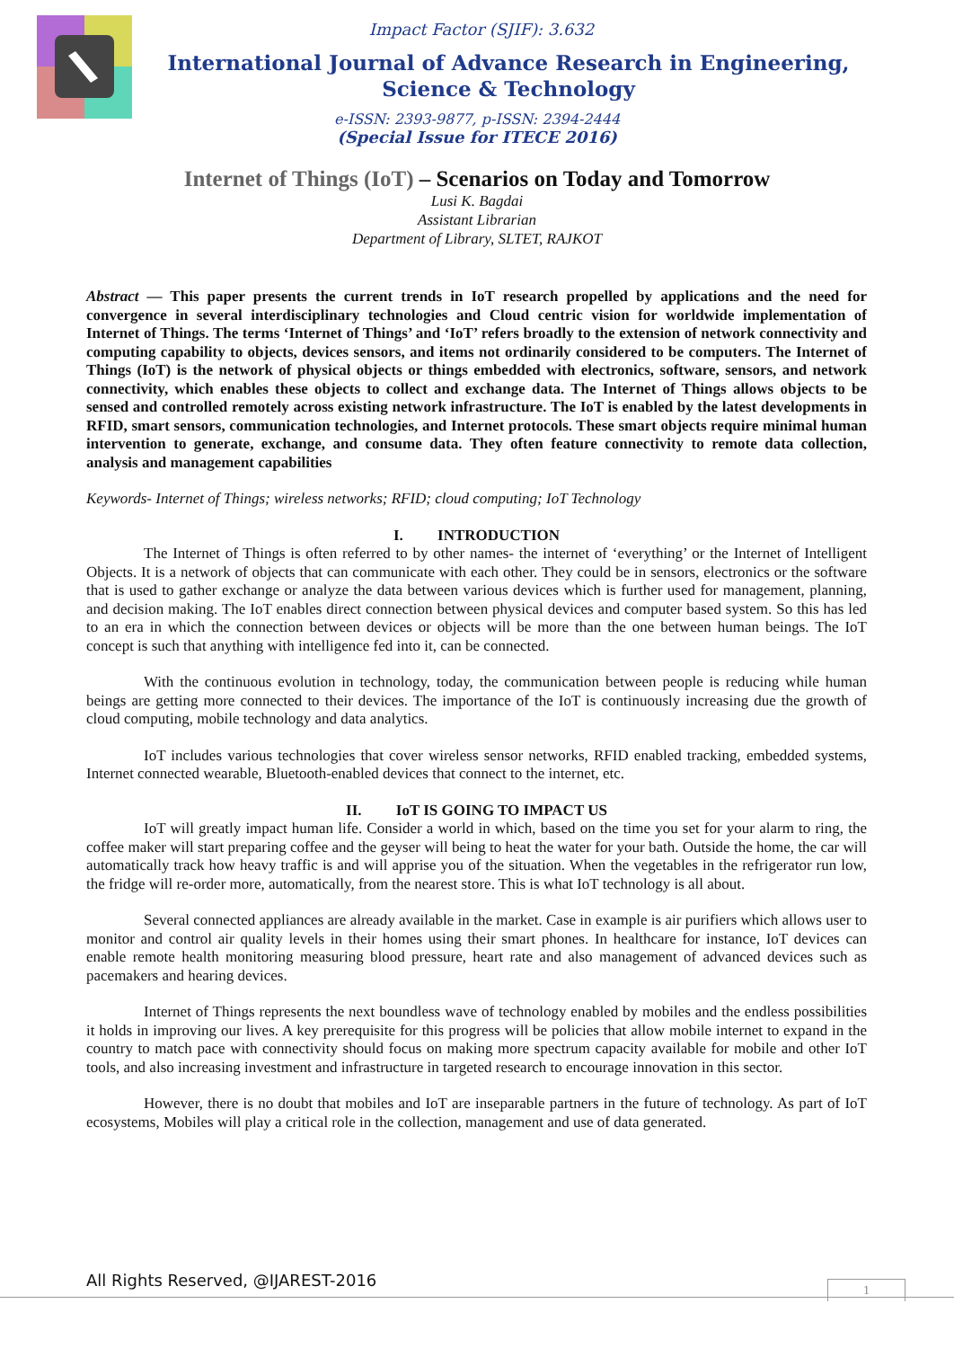Impact Factor (SJIF): 3.632
International Journal of Advance Research in Engineering, Science & Technology
e-ISSN: 2393-9877, p-ISSN: 2394-2444
(Special Issue for ITECE 2016)
Internet of Things (IoT) – Scenarios on Today and Tomorrow
Lusi K. Bagdai
Assistant Librarian
Department of Library, SLTET, RAJKOT
Abstract — This paper presents the current trends in IoT research propelled by applications and the need for convergence in several interdisciplinary technologies and Cloud centric vision for worldwide implementation of Internet of Things. The terms ‘Internet of Things’ and ‘IoT’ refers broadly to the extension of network connectivity and computing capability to objects, devices sensors, and items not ordinarily considered to be computers. The Internet of Things (IoT) is the network of physical objects or things embedded with electronics, software, sensors, and network connectivity, which enables these objects to collect and exchange data. The Internet of Things allows objects to be sensed and controlled remotely across existing network infrastructure. The IoT is enabled by the latest developments in RFID, smart sensors, communication technologies, and Internet protocols. These smart objects require minimal human intervention to generate, exchange, and consume data. They often feature connectivity to remote data collection, analysis and management capabilities
Keywords- Internet of Things; wireless networks; RFID; cloud computing; IoT Technology
I. INTRODUCTION
The Internet of Things is often referred to by other names- the internet of ‘everything’ or the Internet of Intelligent Objects. It is a network of objects that can communicate with each other. They could be in sensors, electronics or the software that is used to gather exchange or analyze the data between various devices which is further used for management, planning, and decision making. The IoT enables direct connection between physical devices and computer based system. So this has led to an era in which the connection between devices or objects will be more than the one between human beings. The IoT concept is such that anything with intelligence fed into it, can be connected.
With the continuous evolution in technology, today, the communication between people is reducing while human beings are getting more connected to their devices. The importance of the IoT is continuously increasing due the growth of cloud computing, mobile technology and data analytics.
IoT includes various technologies that cover wireless sensor networks, RFID enabled tracking, embedded systems, Internet connected wearable, Bluetooth-enabled devices that connect to the internet, etc.
II. IoT IS GOING TO IMPACT US
IoT will greatly impact human life. Consider a world in which, based on the time you set for your alarm to ring, the coffee maker will start preparing coffee and the geyser will being to heat the water for your bath. Outside the home, the car will automatically track how heavy traffic is and will apprise you of the situation. When the vegetables in the refrigerator run low, the fridge will re-order more, automatically, from the nearest store. This is what IoT technology is all about.
Several connected appliances are already available in the market. Case in example is air purifiers which allows user to monitor and control air quality levels in their homes using their smart phones. In healthcare for instance, IoT devices can enable remote health monitoring measuring blood pressure, heart rate and also management of advanced devices such as pacemakers and hearing devices.
Internet of Things represents the next boundless wave of technology enabled by mobiles and the endless possibilities it holds in improving our lives. A key prerequisite for this progress will be policies that allow mobile internet to expand in the country to match pace with connectivity should focus on making more spectrum capacity available for mobile and other IoT tools, and also increasing investment and infrastructure in targeted research to encourage innovation in this sector.
However, there is no doubt that mobiles and IoT are inseparable partners in the future of technology. As part of IoT ecosystems, Mobiles will play a critical role in the collection, management and use of data generated.
All Rights Reserved, @IJAREST-2016
1